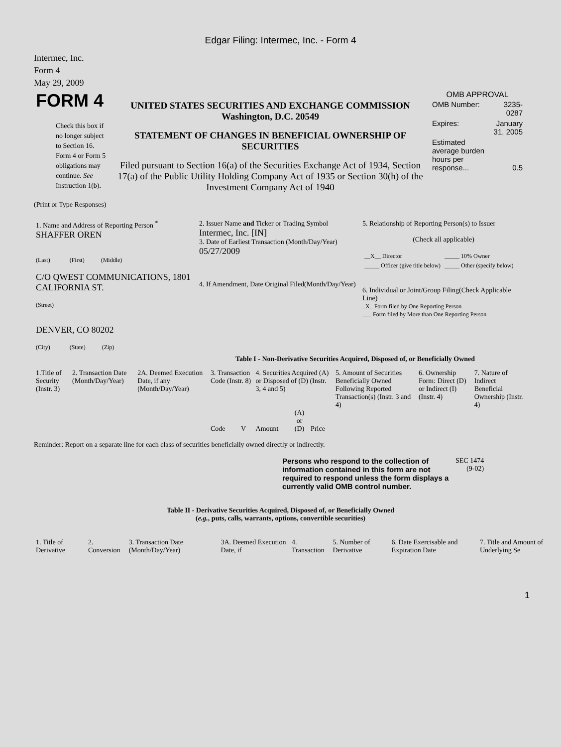Edgar Filing: Intermec, Inc. - Form 4
Intermec, Inc.
Form 4
May 29, 2009
| FORM 4 Check this box if no longer subject to Section 16. Form 4 or Form 5 obligations may continue. See Instruction 1(b). | UNITED STATES SECURITIES AND EXCHANGE COMMISSION Washington, D.C. 20549 STATEMENT OF CHANGES IN BENEFICIAL OWNERSHIP OF SECURITIES Filed pursuant to Section 16(a) of the Securities Exchange Act of 1934, Section 17(a) of the Public Utility Holding Company Act of 1935 or Section 30(h) of the Investment Company Act of 1940 | OMB APPROVAL / OMB Number: / 3235-0287 / / Expires: / January 31, 2005 / / Estimated average burden hours per response... / 0.5 / |
(Print or Type Responses)
| 1. Name and Address of Reporting Person <sup>*</sup> SHAFFER OREN (Last) (First) (Middle) C/O QWEST COMMUNICATIONS, 1801 CALIFORNIA ST. (Street) DENVER, CO 80202 (City) (State) (Zip) | 2. Issuer Name and Ticker or Trading Symbol Intermec, Inc. [IN] 3. Date of Earliest Transaction (Month/Day/Year) 05/27/2009 4. If Amendment, Date Original Filed(Month/Day/Year) | 5. Relationship of Reporting Person(s) to Issuer (Check all applicable) / __X__ Director / _____ 10% Owner / / _____ Officer (give title below) / _____ Other (specify below) / 6. Individual or Joint/Group Filing(Check Applicable Line) _X_ Form filed by One Reporting Person ___ Form filed by More than One Reporting Person |
Table I - Non-Derivative Securities Acquired, Disposed of, or Beneficially Owned
| 1.Title of Security (Instr. 3) | 2. Transaction Date (Month/Day/Year) | 2A. Deemed Execution Date, if any (Month/Day/Year) | 3. Transaction Code (Instr. 8) | | 4. Securities Acquired (A) or Disposed of (D) (Instr. 3, 4 and 5) | | | 5. Amount of Securities Beneficially Owned Following Reported Transaction(s) (Instr. 3 and 4) | 6. Ownership Form: Direct (D) or Indirect (I) (Instr. 4) | 7. Nature of Indirect Beneficial Ownership (Instr. 4) |
| | | | Code | V | Amount | (A) or (D) | Price | | | |
Reminder: Report on a separate line for each class of securities beneficially owned directly or indirectly.
| Persons who respond to the collection of information contained in this form are not required to respond unless the form displays a currently valid OMB control number. | SEC 1474 (9-02) |
Table II - Derivative Securities Acquired, Disposed of, or Beneficially Owned
(e.g., puts, calls, warrants, options, convertible securities)
| 1. Title of Derivative | 2. Conversion | 3. Transaction Date (Month/Day/Year) | 3A. Deemed Execution Date, if | 4. Transaction | 5. Number of Derivative | 6. Date Exercisable and Expiration Date | 7. Title and Amount of Underlying Se |
1